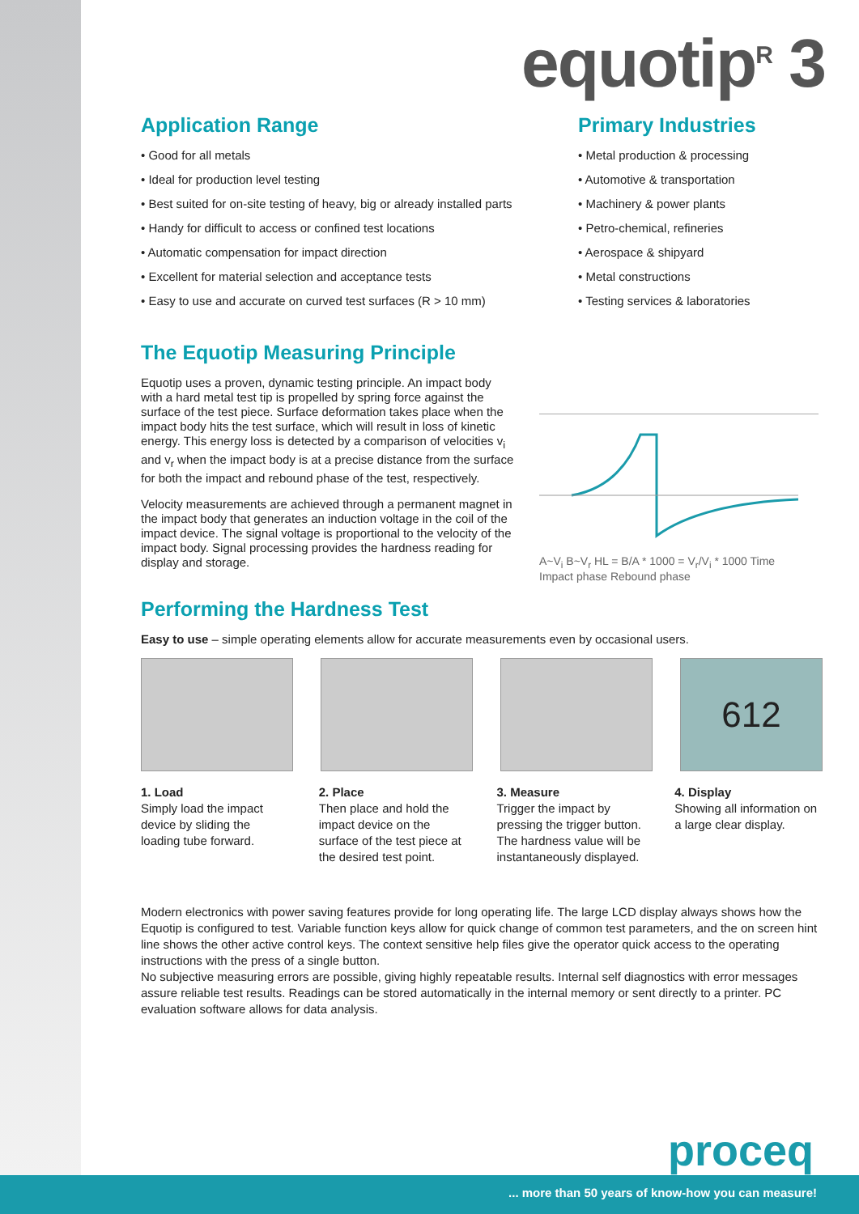equotip<sup>R</sup> 3
Application Range
• Good for all metals
• Ideal for production level testing
• Best suited for on-site testing of heavy, big or already installed parts
• Handy for difficult to access or confined test locations
• Automatic compensation for impact direction
• Excellent for material selection and acceptance tests
• Easy to use and accurate on curved test surfaces (R > 10 mm)
Primary Industries
• Metal production & processing
• Automotive & transportation
• Machinery & power plants
• Petro-chemical, refineries
• Aerospace & shipyard
• Metal constructions
• Testing services & laboratories
The Equotip Measuring Principle
Equotip uses a proven, dynamic testing principle. An impact body with a hard metal test tip is propelled by spring force against the surface of the test piece. Surface deformation takes place when the impact body hits the test surface, which will result in loss of kinetic energy. This energy loss is detected by a comparison of velocities v<sub>i</sub> and v<sub>r</sub> when the impact body is at a precise distance from the surface for both the impact and rebound phase of the test, respectively.
Velocity measurements are achieved through a permanent magnet in the impact body that generates an induction voltage in the coil of the impact device. The signal voltage is proportional to the velocity of the impact body. Signal processing provides the hardness reading for display and storage.
A~V<sub>i</sub> B~V<sub>r</sub> HL = B/A * 1000 = V<sub>r</sub>/V<sub>i</sub> * 1000 Time
Impact phase Rebound phase
Performing the Hardness Test
Easy to use – simple operating elements allow for accurate measurements even by occasional users.
612
1. Load
Simply load the impact device by sliding the loading tube forward.
2. Place
Then place and hold the impact device on the surface of the test piece at the desired test point.
3. Measure
Trigger the impact by pressing the trigger button. The hardness value will be instantaneously displayed.
4. Display
Showing all information on a large clear display.
Modern electronics with power saving features provide for long operating life. The large LCD display always shows how the Equotip is configured to test. Variable function keys allow for quick change of common test parameters, and the on screen hint line shows the other active control keys. The context sensitive help files give the operator quick access to the operating instructions with the press of a single button.
No subjective measuring errors are possible, giving highly repeatable results. Internal self diagnostics with error messages assure reliable test results. Readings can be stored automatically in the internal memory or sent directly to a printer. PC evaluation software allows for data analysis.
proceq
... more than 50 years of know-how you can measure!